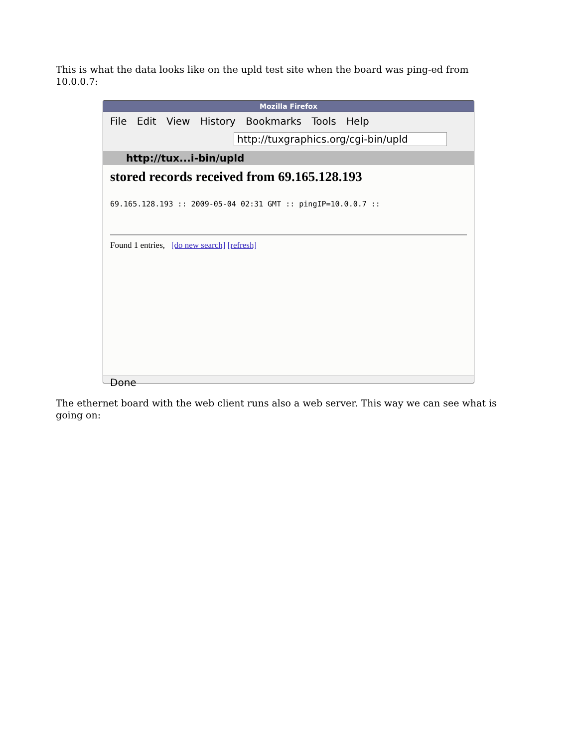This is what the data looks like on the upld test site when the board was ping-ed from 10.0.0.7:
Mozilla Firefox
File Edit View History Bookmarks Tools Help
http://tuxgraphics.org/cgi-bin/upld
http://tux...i-bin/upld
stored records received from 69.165.128.193
69.165.128.193 :: 2009-05-04 02:31 GMT :: pingIP=10.0.0.7 ::
Found 1 entries, [do new search] [refresh]
Done
The ethernet board with the web client runs also a web server. This way we can see what is going on: